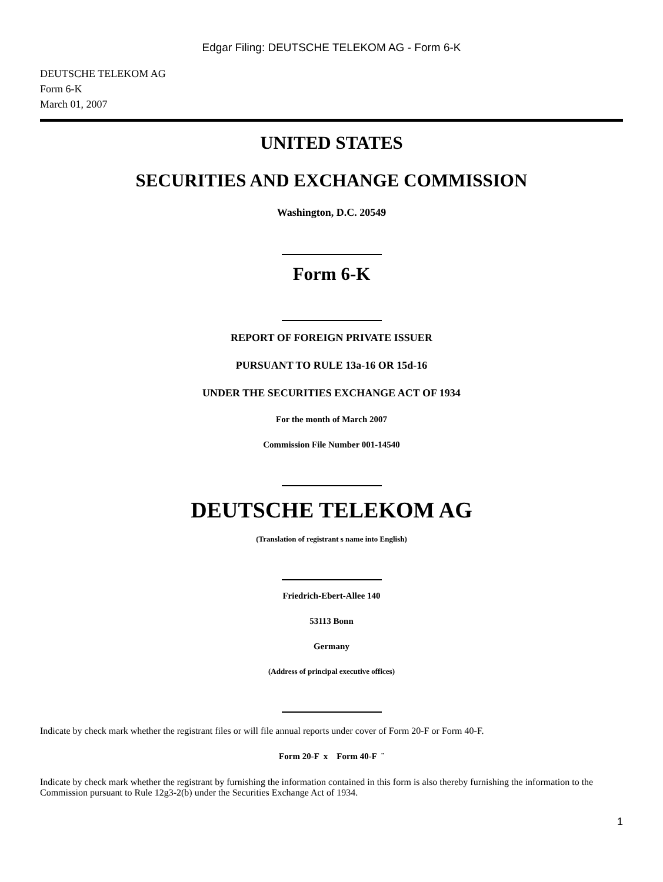Edgar Filing: DEUTSCHE TELEKOM AG - Form 6-K
DEUTSCHE TELEKOM AG
Form 6-K
March 01, 2007
UNITED STATES
SECURITIES AND EXCHANGE COMMISSION
Washington, D.C. 20549
Form 6-K
REPORT OF FOREIGN PRIVATE ISSUER
PURSUANT TO RULE 13a-16 OR 15d-16
UNDER THE SECURITIES EXCHANGE ACT OF 1934
For the month of March 2007
Commission File Number 001-14540
DEUTSCHE TELEKOM AG
(Translation of registrant s name into English)
Friedrich-Ebert-Allee 140
53113 Bonn
Germany
(Address of principal executive offices)
Indicate by check mark whether the registrant files or will file annual reports under cover of Form 20-F or Form 40-F.
Form 20-F x Form 40-F ¨
Indicate by check mark whether the registrant by furnishing the information contained in this form is also thereby furnishing the information to the Commission pursuant to Rule 12g3-2(b) under the Securities Exchange Act of 1934.
1